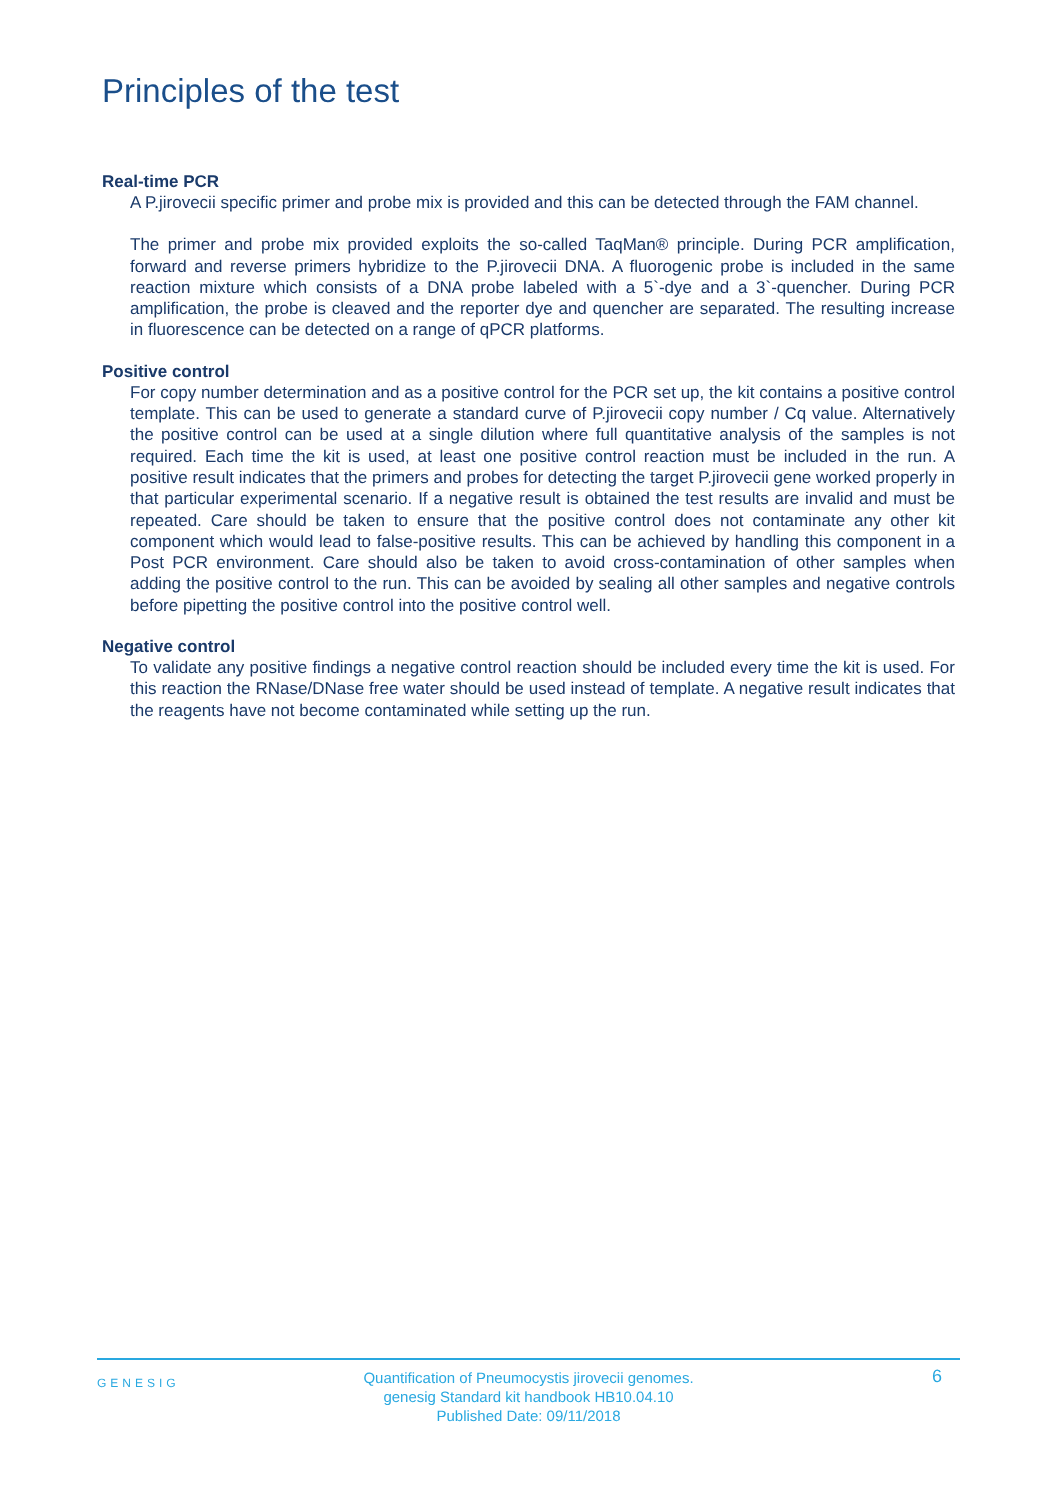Principles of the test
Real-time PCR
A P.jirovecii specific primer and probe mix is provided and this can be detected through the FAM channel.
The primer and probe mix provided exploits the so-called TaqMan® principle. During PCR amplification, forward and reverse primers hybridize to the P.jirovecii DNA. A fluorogenic probe is included in the same reaction mixture which consists of a DNA probe labeled with a 5`-dye and a 3`-quencher. During PCR amplification, the probe is cleaved and the reporter dye and quencher are separated. The resulting increase in fluorescence can be detected on a range of qPCR platforms.
Positive control
For copy number determination and as a positive control for the PCR set up, the kit contains a positive control template. This can be used to generate a standard curve of P.jirovecii copy number / Cq value. Alternatively the positive control can be used at a single dilution where full quantitative analysis of the samples is not required. Each time the kit is used, at least one positive control reaction must be included in the run. A positive result indicates that the primers and probes for detecting the target P.jirovecii gene worked properly in that particular experimental scenario. If a negative result is obtained the test results are invalid and must be repeated. Care should be taken to ensure that the positive control does not contaminate any other kit component which would lead to false-positive results. This can be achieved by handling this component in a Post PCR environment. Care should also be taken to avoid cross-contamination of other samples when adding the positive control to the run. This can be avoided by sealing all other samples and negative controls before pipetting the positive control into the positive control well.
Negative control
To validate any positive findings a negative control reaction should be included every time the kit is used. For this reaction the RNase/DNase free water should be used instead of template. A negative result indicates that the reagents have not become contaminated while setting up the run.
GENESIG
Quantification of Pneumocystis jirovecii genomes.
genesig Standard kit handbook HB10.04.10
Published Date: 09/11/2018
6